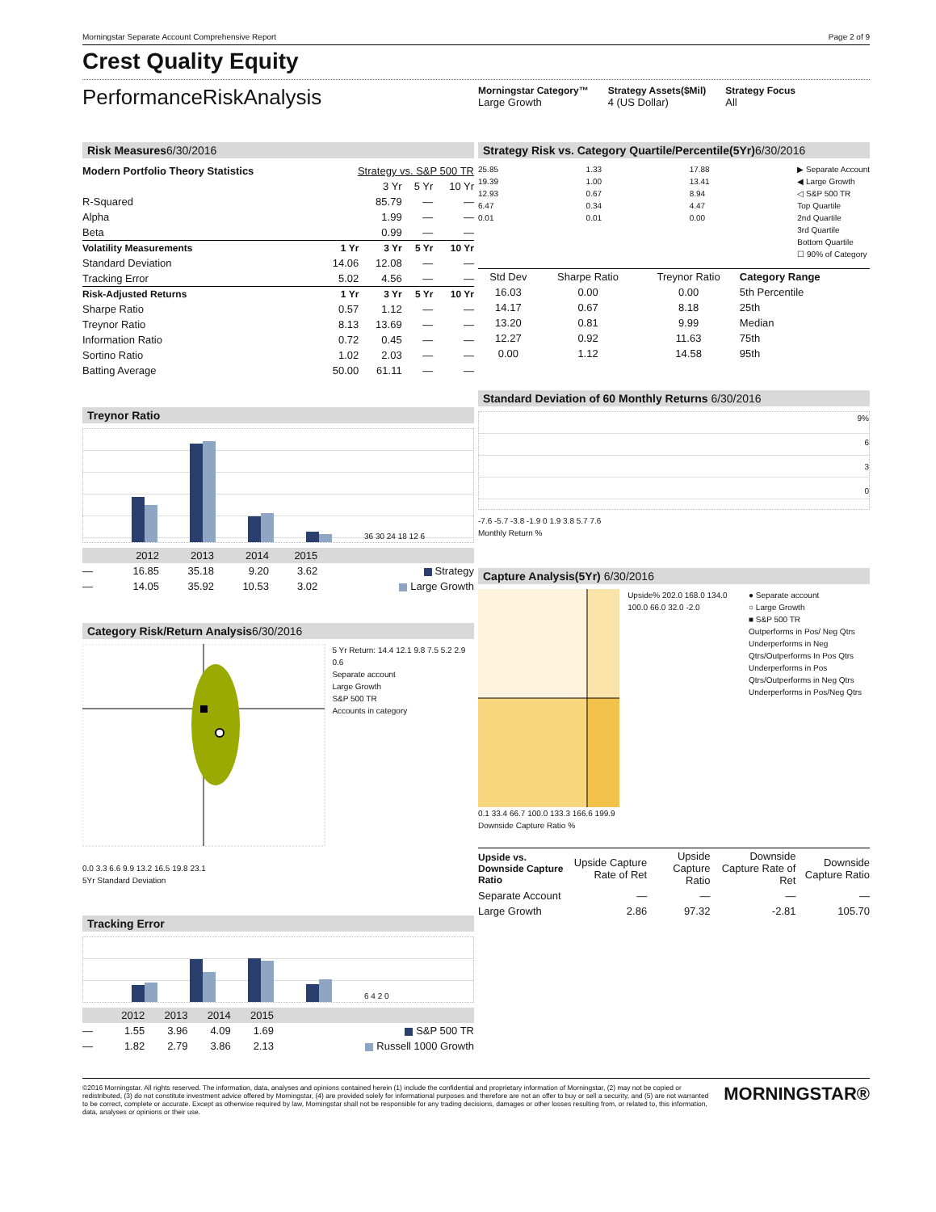Morningstar Separate Account Comprehensive Report Page 2 of 9
Crest Quality Equity
PerformanceRiskAnalysis
Morningstar Category™
Large Growth
Strategy Assets($Mil)
4 (US Dollar)
Strategy Focus
All
Risk Measures6/30/2016
| Modern Portfolio Theory Statistics | Strategy vs. S&P 500 TR | | | |
| | | 3 Yr | 5 Yr | 10 Yr |
| R-Squared | | 85.79 | — | — |
| Alpha | | 1.99 | — | — |
| Beta | | 0.99 | — | — |
| Volatility Measurements | 1 Yr | 3 Yr | 5 Yr | 10 Yr |
| Standard Deviation | 14.06 | 12.08 | — | — |
| Tracking Error | 5.02 | 4.56 | — | — |
| Risk-Adjusted Returns | 1 Yr | 3 Yr | 5 Yr | 10 Yr |
| Sharpe Ratio | 0.57 | 1.12 | — | — |
| Treynor Ratio | 8.13 | 13.69 | — | — |
| Information Ratio | 0.72 | 0.45 | — | — |
| Sortino Ratio | 1.02 | 2.03 | — | — |
| Batting Average | 50.00 | 61.11 | — | — |
Treynor Ratio
36 30 24 18 12 6
| | 2012 | 2013 | 2014 | 2015 | |
| --- | --- | --- | --- | --- | --- |
| — | 16.85 | 35.18 | 9.20 | 3.62 | Strategy |
| — | 14.05 | 35.92 | 10.53 | 3.02 | Large Growth |
Category Risk/Return Analysis6/30/2016
5 Yr Return: 14.4 12.1 9.8 7.5 5.2 2.9 0.6
Separate account
Large Growth
S&P 500 TR
Accounts in category
0.0 3.3 6.6 9.9 13.2 16.5 19.8 23.1
5Yr Standard Deviation
Tracking Error
6 4 2 0
| | 2012 | 2013 | 2014 | 2015 | |
| --- | --- | --- | --- | --- | --- |
| — | 1.55 | 3.96 | 4.09 | 1.69 | S&P 500 TR |
| — | 1.82 | 2.79 | 3.86 | 2.13 | Russell 1000 Growth |
Strategy Risk vs. Category Quartile/Percentile(5Yr)6/30/2016
25.85
19.39
12.93
6.47
0.01
1.33
1.00
0.67
0.34
0.01
17.88
13.41
8.94
4.47
0.00
▶ Separate Account
◀ Large Growth
◁ S&P 500 TR
Top Quartile
2nd Quartile
3rd Quartile
Bottom Quartile
☐ 90% of Category
| Std Dev | Sharpe Ratio | Treynor Ratio | Category Range |
| --- | --- | --- | --- |
| 16.03 | 0.00 | 0.00 | 5th Percentile |
| 14.17 | 0.67 | 8.18 | 25th |
| 13.20 | 0.81 | 9.99 | Median |
| 12.27 | 0.92 | 11.63 | 75th |
| 0.00 | 1.12 | 14.58 | 95th |
Standard Deviation of 60 Monthly Returns 6/30/2016
9%
6
3
0
-7.6 -5.7 -3.8 -1.9 0 1.9 3.8 5.7 7.6
Monthly Return %
Capture Analysis(5Yr) 6/30/2016
Upside% 202.0 168.0 134.0 100.0 66.0 32.0 -2.0
● Separate account
○ Large Growth
■ S&P 500 TR
Outperforms in Pos/ Neg Qtrs
Underperforms in Neg Qtrs/Outperforms In Pos Qtrs
Underperforms in Pos Qtrs/Outperforms in Neg Qtrs
Underperforms in Pos/Neg Qtrs
0.1 33.4 66.7 100.0 133.3 166.6 199.9
Downside Capture Ratio %
| Upside vs. Downside Capture Ratio | Upside Capture Rate of Ret | Upside Capture Ratio | Downside Capture Rate of Ret | Downside Capture Ratio |
| --- | --- | --- | --- | --- |
| Separate Account | — | — | — | — |
| Large Growth | 2.86 | 97.32 | -2.81 | 105.70 |
©2016 Morningstar. All rights reserved. The information, data, analyses and opinions contained herein (1) include the confidential and proprietary information of Morningstar, (2) may not be copied or redistributed, (3) do not constitute investment advice offered by Morningstar, (4) are provided solely for informational purposes and therefore are not an offer to buy or sell a security, and (5) are not warranted to be correct, complete or accurate. Except as otherwise required by law, Morningstar shall not be responsible for any trading decisions, damages or other losses resulting from, or related to, this information, data, analyses or opinions or their use.
MORNINGSTAR®